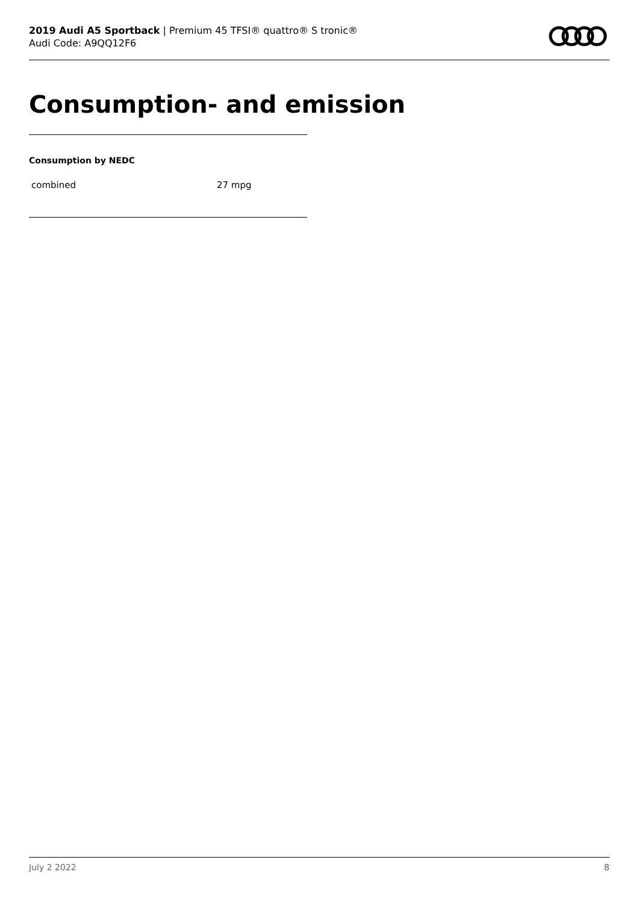2019 Audi A5 Sportback | Premium 45 TFSI® quattro® S tronic®
Audi Code: A9QQ12F6
Consumption- and emission
Consumption by NEDC
| combined | 27 mpg |
July 2 2022 8